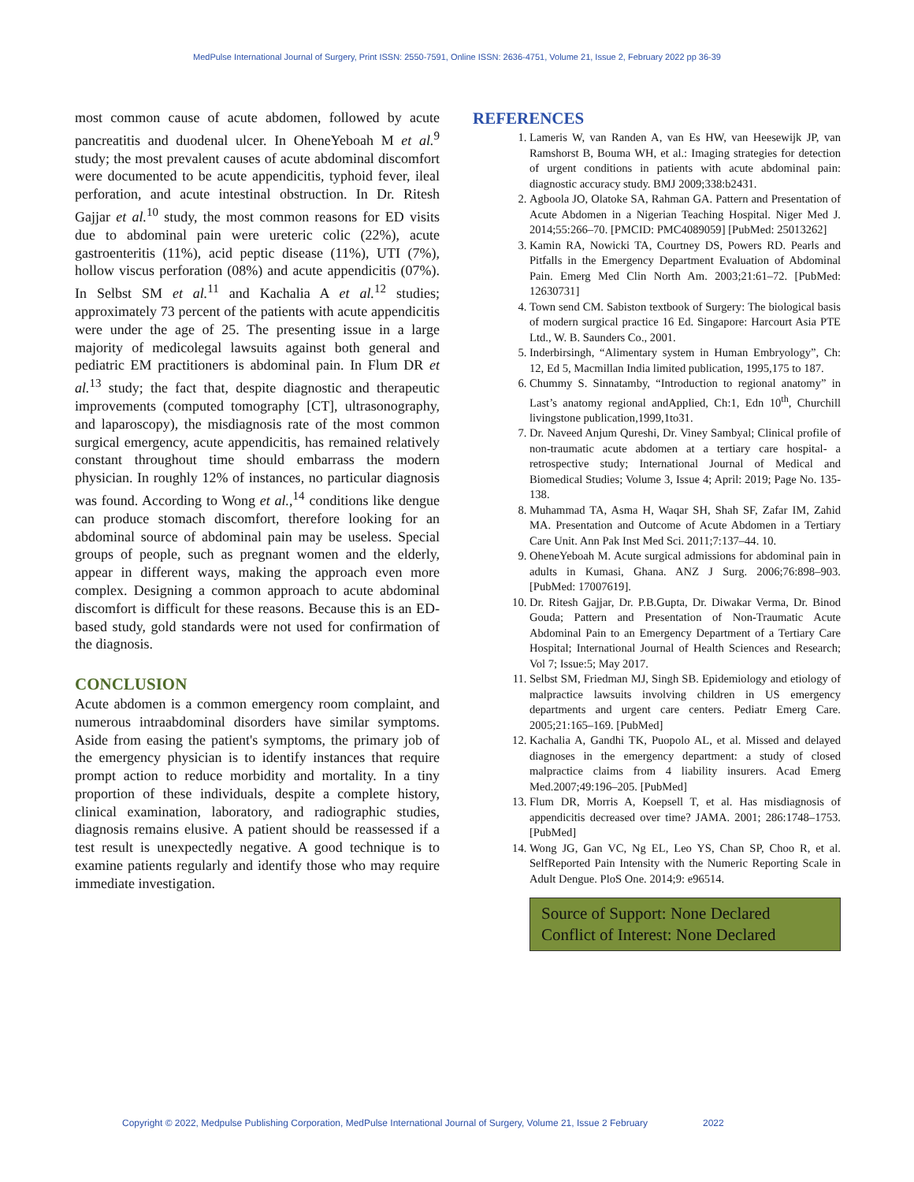MedPulse International Journal of Surgery, Print ISSN: 2550-7591, Online ISSN: 2636-4751, Volume 21, Issue 2, February 2022 pp 36-39
most common cause of acute abdomen, followed by acute pancreatitis and duodenal ulcer. In OheneYeboah M et al.<sup>9</sup> study; the most prevalent causes of acute abdominal discomfort were documented to be acute appendicitis, typhoid fever, ileal perforation, and acute intestinal obstruction. In Dr. Ritesh Gajjar et al.<sup>10</sup> study, the most common reasons for ED visits due to abdominal pain were ureteric colic (22%), acute gastroenteritis (11%), acid peptic disease (11%), UTI (7%), hollow viscus perforation (08%) and acute appendicitis (07%). In Selbst SM et al.<sup>11</sup> and Kachalia A et al.<sup>12</sup> studies; approximately 73 percent of the patients with acute appendicitis were under the age of 25. The presenting issue in a large majority of medicolegal lawsuits against both general and pediatric EM practitioners is abdominal pain. In Flum DR et al.<sup>13</sup> study; the fact that, despite diagnostic and therapeutic improvements (computed tomography [CT], ultrasonography, and laparoscopy), the misdiagnosis rate of the most common surgical emergency, acute appendicitis, has remained relatively constant throughout time should embarrass the modern physician. In roughly 12% of instances, no particular diagnosis was found. According to Wong et al.,<sup>14</sup> conditions like dengue can produce stomach discomfort, therefore looking for an abdominal source of abdominal pain may be useless. Special groups of people, such as pregnant women and the elderly, appear in different ways, making the approach even more complex. Designing a common approach to acute abdominal discomfort is difficult for these reasons. Because this is an ED-based study, gold standards were not used for confirmation of the diagnosis.
CONCLUSION
Acute abdomen is a common emergency room complaint, and numerous intraabdominal disorders have similar symptoms. Aside from easing the patient's symptoms, the primary job of the emergency physician is to identify instances that require prompt action to reduce morbidity and mortality. In a tiny proportion of these individuals, despite a complete history, clinical examination, laboratory, and radiographic studies, diagnosis remains elusive. A patient should be reassessed if a test result is unexpectedly negative. A good technique is to examine patients regularly and identify those who may require immediate investigation.
REFERENCES
1. Lameris W, van Randen A, van Es HW, van Heesewijk JP, van Ramshorst B, Bouma WH, et al.: Imaging strategies for detection of urgent conditions in patients with acute abdominal pain: diagnostic accuracy study. BMJ 2009;338:b2431.
2. Agboola JO, Olatoke SA, Rahman GA. Pattern and Presentation of Acute Abdomen in a Nigerian Teaching Hospital. Niger Med J. 2014;55:266–70. [PMCID: PMC4089059] [PubMed: 25013262]
3. Kamin RA, Nowicki TA, Courtney DS, Powers RD. Pearls and Pitfalls in the Emergency Department Evaluation of Abdominal Pain. Emerg Med Clin North Am. 2003;21:61–72. [PubMed: 12630731]
4. Town send CM. Sabiston textbook of Surgery: The biological basis of modern surgical practice 16 Ed. Singapore: Harcourt Asia PTE Ltd., W. B. Saunders Co., 2001.
5. Inderbirsingh, “Alimentary system in Human Embryology”, Ch: 12, Ed 5, Macmillan India limited publication, 1995,175 to 187.
6. Chummy S. Sinnatamby, “Introduction to regional anatomy” in Last’s anatomy regional andApplied, Ch:1, Edn 10<sup>th</sup>, Churchill livingstone publication,1999,1to31.
7. Dr. Naveed Anjum Qureshi, Dr. Viney Sambyal; Clinical profile of non-traumatic acute abdomen at a tertiary care hospital- a retrospective study; International Journal of Medical and Biomedical Studies; Volume 3, Issue 4; April: 2019; Page No. 135-138.
8. Muhammad TA, Asma H, Waqar SH, Shah SF, Zafar IM, Zahid MA. Presentation and Outcome of Acute Abdomen in a Tertiary Care Unit. Ann Pak Inst Med Sci. 2011;7:137–44. 10.
9. OheneYeboah M. Acute surgical admissions for abdominal pain in adults in Kumasi, Ghana. ANZ J Surg. 2006;76:898–903. [PubMed: 17007619].
10. Dr. Ritesh Gajjar, Dr. P.B.Gupta, Dr. Diwakar Verma, Dr. Binod Gouda; Pattern and Presentation of Non-Traumatic Acute Abdominal Pain to an Emergency Department of a Tertiary Care Hospital; International Journal of Health Sciences and Research; Vol 7; Issue:5; May 2017.
11. Selbst SM, Friedman MJ, Singh SB. Epidemiology and etiology of malpractice lawsuits involving children in US emergency departments and urgent care centers. Pediatr Emerg Care. 2005;21:165–169. [PubMed]
12. Kachalia A, Gandhi TK, Puopolo AL, et al. Missed and delayed diagnoses in the emergency department: a study of closed malpractice claims from 4 liability insurers. Acad Emerg Med.2007;49:196–205. [PubMed]
13. Flum DR, Morris A, Koepsell T, et al. Has misdiagnosis of appendicitis decreased over time? JAMA. 2001; 286:1748–1753. [PubMed]
14. Wong JG, Gan VC, Ng EL, Leo YS, Chan SP, Choo R, et al. SelfReported Pain Intensity with the Numeric Reporting Scale in Adult Dengue. PloS One. 2014;9: e96514.
Source of Support: None Declared
Conflict of Interest: None Declared
Copyright © 2022, Medpulse Publishing Corporation, MedPulse International Journal of Surgery, Volume 21, Issue 2 February 2022